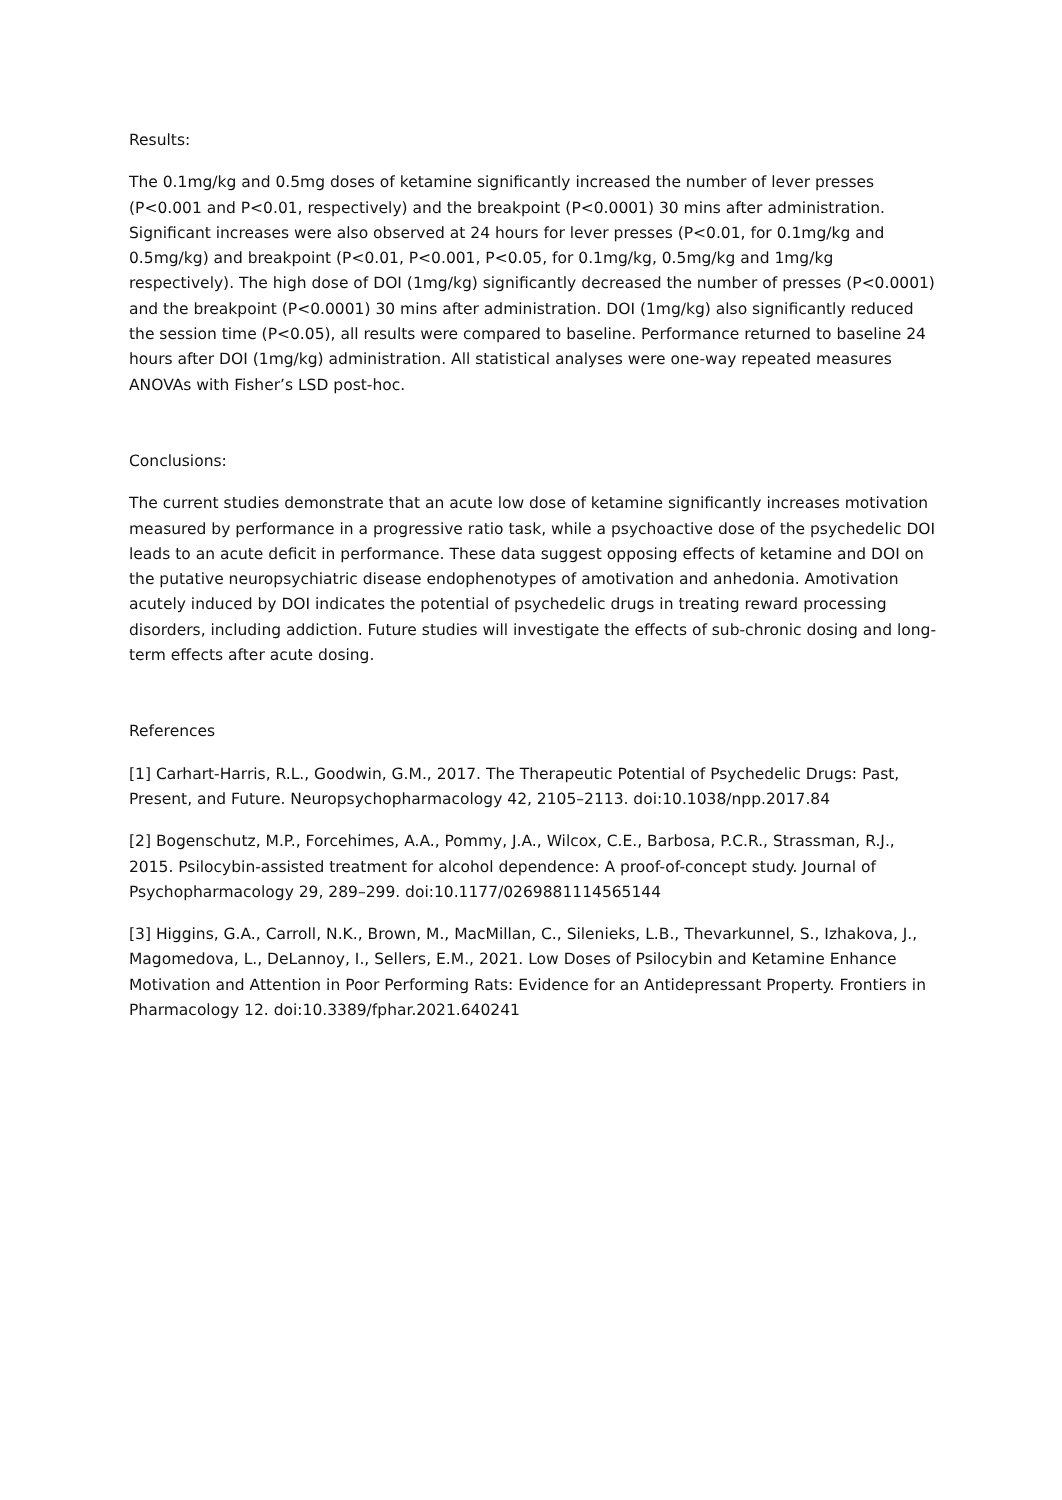Results:
The 0.1mg/kg and 0.5mg doses of ketamine significantly increased the number of lever presses (P<0.001 and P<0.01, respectively) and the breakpoint (P<0.0001) 30 mins after administration. Significant increases were also observed at 24 hours for lever presses (P<0.01, for 0.1mg/kg and 0.5mg/kg) and breakpoint (P<0.01, P<0.001, P<0.05, for 0.1mg/kg, 0.5mg/kg and 1mg/kg respectively). The high dose of DOI (1mg/kg) significantly decreased the number of presses (P<0.0001) and the breakpoint (P<0.0001) 30 mins after administration. DOI (1mg/kg) also significantly reduced the session time (P<0.05), all results were compared to baseline. Performance returned to baseline 24 hours after DOI (1mg/kg) administration. All statistical analyses were one-way repeated measures ANOVAs with Fisher’s LSD post-hoc.
Conclusions:
The current studies demonstrate that an acute low dose of ketamine significantly increases motivation measured by performance in a progressive ratio task, while a psychoactive dose of the psychedelic DOI leads to an acute deficit in performance. These data suggest opposing effects of ketamine and DOI on the putative neuropsychiatric disease endophenotypes of amotivation and anhedonia. Amotivation acutely induced by DOI indicates the potential of psychedelic drugs in treating reward processing disorders, including addiction. Future studies will investigate the effects of sub-chronic dosing and long-term effects after acute dosing.
References
[1] Carhart-Harris, R.L., Goodwin, G.M., 2017. The Therapeutic Potential of Psychedelic Drugs: Past, Present, and Future. Neuropsychopharmacology 42, 2105–2113. doi:10.1038/npp.2017.84
[2] Bogenschutz, M.P., Forcehimes, A.A., Pommy, J.A., Wilcox, C.E., Barbosa, P.C.R., Strassman, R.J., 2015. Psilocybin-assisted treatment for alcohol dependence: A proof-of-concept study. Journal of Psychopharmacology 29, 289–299. doi:10.1177/0269881114565144
[3] Higgins, G.A., Carroll, N.K., Brown, M., MacMillan, C., Silenieks, L.B., Thevarkunnel, S., Izhakova, J., Magomedova, L., DeLannoy, I., Sellers, E.M., 2021. Low Doses of Psilocybin and Ketamine Enhance Motivation and Attention in Poor Performing Rats: Evidence for an Antidepressant Property. Frontiers in Pharmacology 12. doi:10.3389/fphar.2021.640241